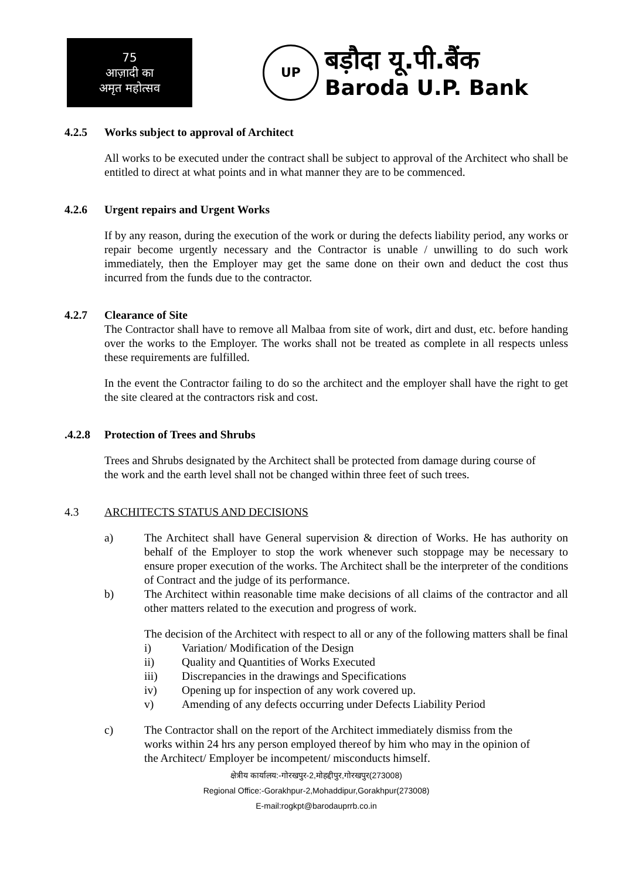75
आज़ादी का
अमृत महोत्सव
UP
बड़ौदा यू.पी.बैंक
Baroda U.P. Bank
4.2.5 Works subject to approval of Architect
All works to be executed under the contract shall be subject to approval of the Architect who shall be entitled to direct at what points and in what manner they are to be commenced.
4.2.6 Urgent repairs and Urgent Works
If by any reason, during the execution of the work or during the defects liability period, any works or repair become urgently necessary and the Contractor is unable / unwilling to do such work immediately, then the Employer may get the same done on their own and deduct the cost thus incurred from the funds due to the contractor.
4.2.7 Clearance of Site
The Contractor shall have to remove all Malbaa from site of work, dirt and dust, etc. before handing over the works to the Employer. The works shall not be treated as complete in all respects unless these requirements are fulfilled.
In the event the Contractor failing to do so the architect and the employer shall have the right to get the site cleared at the contractors risk and cost.
.4.2.8 Protection of Trees and Shrubs
Trees and Shrubs designated by the Architect shall be protected from damage during course of the work and the earth level shall not be changed within three feet of such trees.
4.3 ARCHITECTS STATUS AND DECISIONS
a) The Architect shall have General supervision & direction of Works. He has authority on behalf of the Employer to stop the work whenever such stoppage may be necessary to ensure proper execution of the works. The Architect shall be the interpreter of the conditions of Contract and the judge of its performance.
b) The Architect within reasonable time make decisions of all claims of the contractor and all other matters related to the execution and progress of work.
The decision of the Architect with respect to all or any of the following matters shall be final
i) Variation/ Modification of the Design
ii) Quality and Quantities of Works Executed
iii) Discrepancies in the drawings and Specifications
iv) Opening up for inspection of any work covered up.
v) Amending of any defects occurring under Defects Liability Period
c) The Contractor shall on the report of the Architect immediately dismiss from the works within 24 hrs any person employed thereof by him who may in the opinion of the Architect/ Employer be incompetent/ misconducts himself.
क्षेत्रीय कार्यालय:-गोरखपुर-2,मोहद्दीपुर,गोरखपुर(273008)
Regional Office:-Gorakhpur-2,Mohaddipur,Gorakhpur(273008)
E-mail:rogkpt@barodauprrb.co.in